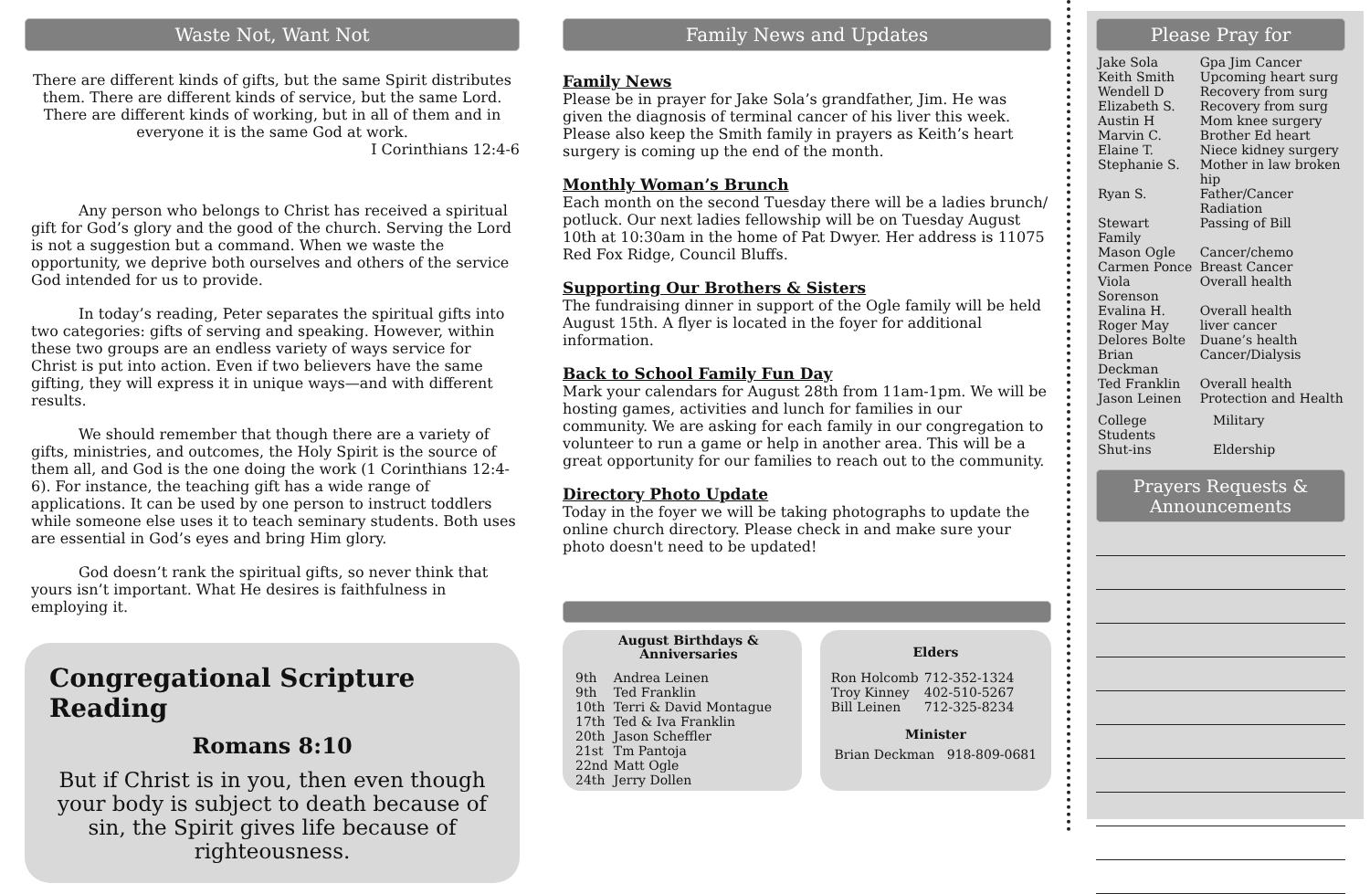Waste Not, Want Not
There are different kinds of gifts, but the same Spirit distributes them. There are different kinds of service, but the same Lord. There are different kinds of working, but in all of them and in everyone it is the same God at work.
I Corinthians 12:4-6
Any person who belongs to Christ has received a spiritual gift for God’s glory and the good of the church. Serving the Lord is not a suggestion but a command. When we waste the opportunity, we deprive both ourselves and others of the service God intended for us to provide.
In today’s reading, Peter separates the spiritual gifts into two categories: gifts of serving and speaking. However, within these two groups are an endless variety of ways service for Christ is put into action. Even if two believers have the same gifting, they will express it in unique ways—and with different results.
We should remember that though there are a variety of gifts, ministries, and outcomes, the Holy Spirit is the source of them all, and God is the one doing the work (1 Corinthians 12:4-6). For instance, the teaching gift has a wide range of applications. It can be used by one person to instruct toddlers while someone else uses it to teach seminary students. Both uses are essential in God’s eyes and bring Him glory.
God doesn’t rank the spiritual gifts, so never think that yours isn’t important. What He desires is faithfulness in employing it.
Congregational Scripture Reading
Romans 8:10
But if Christ is in you, then even though your body is subject to death because of sin, the Spirit gives life because of righteousness.
Family News and Updates
Family News
Please be in prayer for Jake Sola’s grandfather, Jim. He was given the diagnosis of terminal cancer of his liver this week. Please also keep the Smith family in prayers as Keith’s heart surgery is coming up the end of the month.
Monthly Woman’s Brunch
Each month on the second Tuesday there will be a ladies brunch/ potluck. Our next ladies fellowship will be on Tuesday August 10th at 10:30am in the home of Pat Dwyer. Her address is 11075 Red Fox Ridge, Council Bluffs.
Supporting Our Brothers & Sisters
The fundraising dinner in support of the Ogle family will be held August 15th. A flyer is located in the foyer for additional information.
Back to School Family Fun Day
Mark your calendars for August 28th from 11am-1pm. We will be hosting games, activities and lunch for families in our community. We are asking for each family in our congregation to volunteer to run a game or help in another area. This will be a great opportunity for our families to reach out to the community.
Directory Photo Update
Today in the foyer we will be taking photographs to update the online church directory. Please check in and make sure your photo doesn't need to be updated!
August Birthdays &
Anniversaries
| 9th | Andrea Leinen |
| 9th | Ted Franklin |
| 10th | Terri & David Montague |
| 17th | Ted & Iva Franklin |
| 20th | Jason Scheffler |
| 21st | Tm Pantoja |
| 22nd | Matt Ogle |
| 24th | Jerry Dollen |
Elders
| Ron Holcomb | 712-352-1324 |
| Troy Kinney | 402-510-5267 |
| Bill Leinen | 712-325-8234 |
Minister
Brian Deckman 918-809-0681
Please Pray for
| Jake Sola | Gpa Jim Cancer |
| Keith Smith | Upcoming heart surg |
| Wendell D | Recovery from surg |
| Elizabeth S. | Recovery from surg |
| Austin H | Mom knee surgery |
| Marvin C. | Brother Ed heart |
| Elaine T. | Niece kidney surgery |
| Stephanie S. | Mother in law broken hip |
| Ryan S. | Father/Cancer Radiation |
| Stewart Family | Passing of Bill |
| Mason Ogle | Cancer/chemo |
| Carmen Ponce | Breast Cancer |
| Viola Sorenson | Overall health |
| Evalina H. | Overall health |
| Roger May | liver cancer |
| Delores Bolte | Duane’s health |
| Brian Deckman | Cancer/Dialysis |
| Ted Franklin | Overall health |
| Jason Leinen | Protection and Health |
| College Students | Military |
| Shut-ins | Eldership |
Prayers Requests & Announcements